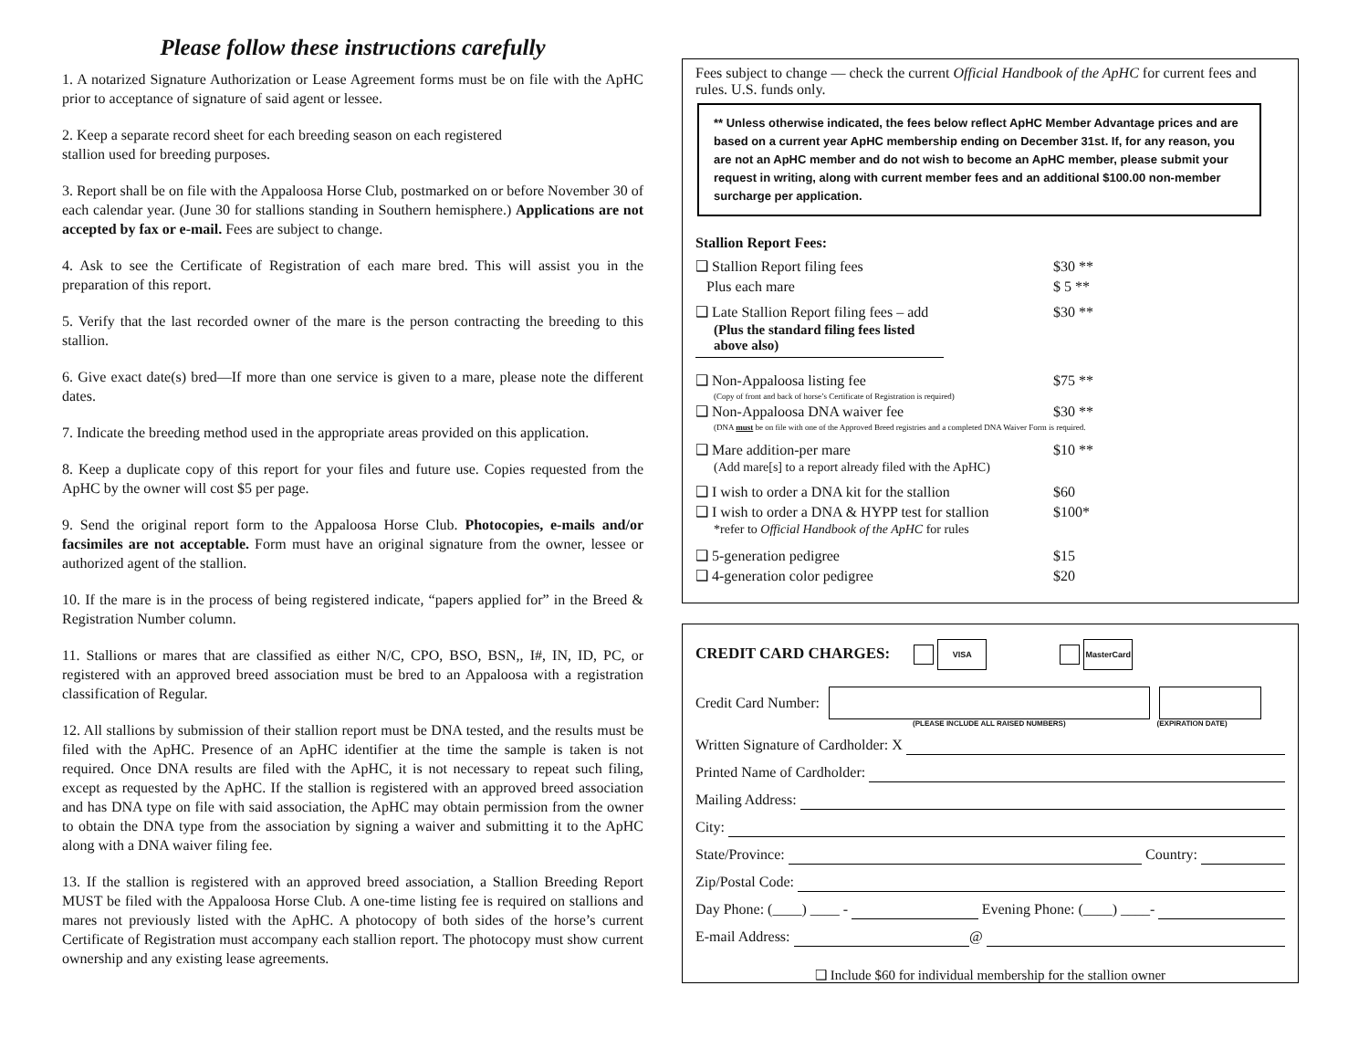Please follow these instructions carefully
1. A notarized Signature Authorization or Lease Agreement forms must be on file with the ApHC prior to acceptance of signature of said agent or lessee.
2. Keep a separate record sheet for each breeding season on each registered
stallion used for breeding purposes.
3. Report shall be on file with the Appaloosa Horse Club, postmarked on or before November 30 of each calendar year. (June 30 for stallions standing in Southern hemisphere.) Applications are not accepted by fax or e-mail. Fees are subject to change.
4. Ask to see the Certificate of Registration of each mare bred. This will assist you in the preparation of this report.
5. Verify that the last recorded owner of the mare is the person contracting the breeding to this stallion.
6. Give exact date(s) bred—If more than one service is given to a mare, please note the different dates.
7. Indicate the breeding method used in the appropriate areas provided on this application.
8. Keep a duplicate copy of this report for your files and future use. Copies requested from the ApHC by the owner will cost $5 per page.
9. Send the original report form to the Appaloosa Horse Club. Photocopies, e-mails and/or facsimiles are not acceptable. Form must have an original signature from the owner, lessee or authorized agent of the stallion.
10. If the mare is in the process of being registered indicate, “papers applied for” in the Breed & Registration Number column.
11. Stallions or mares that are classified as either N/C, CPO, BSO, BSN,, I#, IN, ID, PC, or registered with an approved breed association must be bred to an Appaloosa with a registration classification of Regular.
12. All stallions by submission of their stallion report must be DNA tested, and the results must be filed with the ApHC. Presence of an ApHC identifier at the time the sample is taken is not required. Once DNA results are filed with the ApHC, it is not necessary to repeat such filing, except as requested by the ApHC. If the stallion is registered with an approved breed association and has DNA type on file with said association, the ApHC may obtain permission from the owner to obtain the DNA type from the association by signing a waiver and submitting it to the ApHC along with a DNA waiver filing fee.
13. If the stallion is registered with an approved breed association, a Stallion Breeding Report MUST be filed with the Appaloosa Horse Club. A one-time listing fee is required on stallions and mares not previously listed with the ApHC. A photocopy of both sides of the horse’s current Certificate of Registration must accompany each stallion report. The photocopy must show current ownership and any existing lease agreements.
Fees subject to change — check the current Official Handbook of the ApHC for current fees and rules. U.S. funds only.
** Unless otherwise indicated, the fees below reflect ApHC Member Advantage prices and are based on a current year ApHC membership ending on December 31st. If, for any reason, you are not an ApHC member and do not wish to become an ApHC member, please submit your request in writing, along with current member fees and an additional $100.00 non-member surcharge per application.
Stallion Report Fees:
❑ Stallion Report filing fees $30 **
Plus each mare $ 5 **
❑ Late Stallion Report filing fees – add $30 **
(Plus the standard filing fees listed above also)
❑ Non-Appaloosa listing fee $75 **
(Copy of front and back of horse’s Certificate of Registration is required)
❑ Non-Appaloosa DNA waiver fee $30 **
(DNA must be on file with one of the Approved Breed registries and a completed DNA Waiver Form is required.
❑ Mare addition-per mare $10 **
(Add mare[s] to a report already filed with the ApHC)
❑ I wish to order a DNA kit for the stallion $60
❑ I wish to order a DNA & HYPP test for stallion $100*
*refer to Official Handbook of the ApHC for rules
❑ 5-generation pedigree $15
❑ 4-generation color pedigree $20
CREDIT CARD CHARGES: VISA MasterCard
Credit Card Number:
(PLEASE INCLUDE ALL RAISED NUMBERS) (EXPIRATION DATE)
Written Signature of Cardholder: X
Printed Name of Cardholder:
Mailing Address:
City:
State/Province: Country:
Zip/Postal Code:
Day Phone: (____) ____ - Evening Phone: (____) ____-
E-mail Address: @
❑ Include $60 for individual membership for the stallion owner